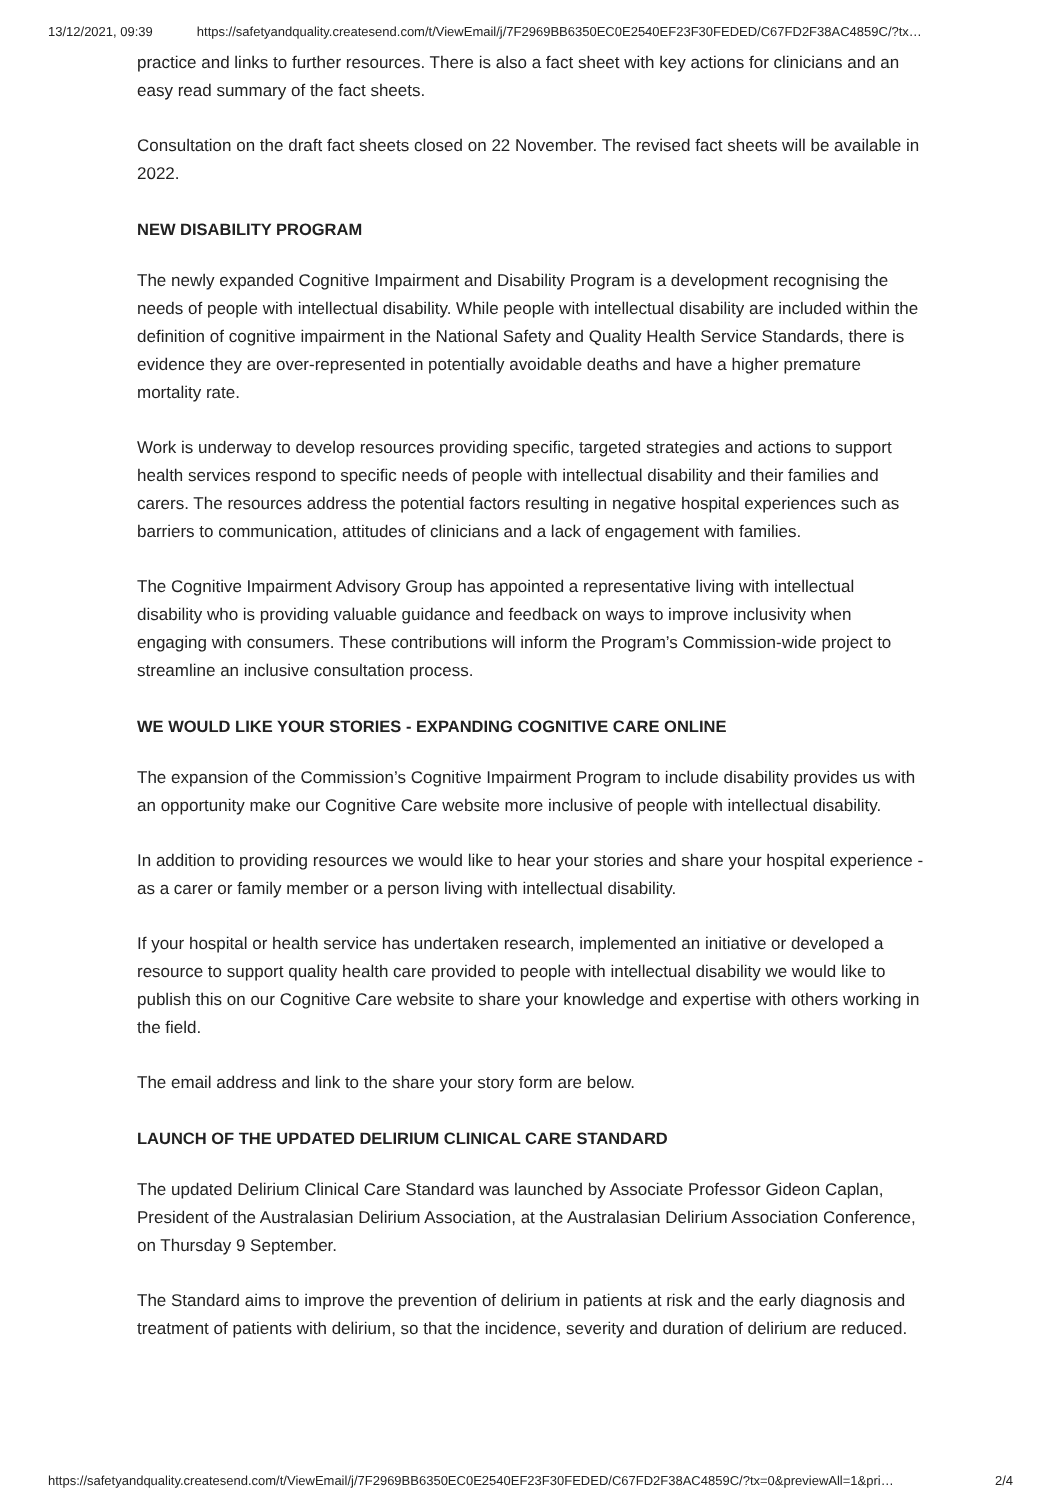13/12/2021, 09:39 https://safetyandquality.createsend.com/t/ViewEmail/j/7F2969BB6350EC0E2540EF23F30FEDED/C67FD2F38AC4859C/?tx…
practice and links to further resources. There is also a fact sheet with key actions for clinicians and an easy read summary of the fact sheets.
Consultation on the draft fact sheets closed on 22 November. The revised fact sheets will be available in 2022.
NEW DISABILITY PROGRAM
The newly expanded Cognitive Impairment and Disability Program is a development recognising the needs of people with intellectual disability. While people with intellectual disability are included within the definition of cognitive impairment in the National Safety and Quality Health Service Standards, there is evidence they are over-represented in potentially avoidable deaths and have a higher premature mortality rate.
Work is underway to develop resources providing specific, targeted strategies and actions to support health services respond to specific needs of people with intellectual disability and their families and carers. The resources address the potential factors resulting in negative hospital experiences such as barriers to communication, attitudes of clinicians and a lack of engagement with families.
The Cognitive Impairment Advisory Group has appointed a representative living with intellectual disability who is providing valuable guidance and feedback on ways to improve inclusivity when engaging with consumers. These contributions will inform the Program’s Commission-wide project to streamline an inclusive consultation process.
WE WOULD LIKE YOUR STORIES - EXPANDING COGNITIVE CARE ONLINE
The expansion of the Commission’s Cognitive Impairment Program to include disability provides us with an opportunity make our Cognitive Care website more inclusive of people with intellectual disability.
In addition to providing resources we would like to hear your stories and share your hospital experience - as a carer or family member or a person living with intellectual disability.
If your hospital or health service has undertaken research, implemented an initiative or developed a resource to support quality health care provided to people with intellectual disability we would like to publish this on our Cognitive Care website to share your knowledge and expertise with others working in the field.
The email address and link to the share your story form are below.
LAUNCH OF THE UPDATED DELIRIUM CLINICAL CARE STANDARD
The updated Delirium Clinical Care Standard was launched by Associate Professor Gideon Caplan, President of the Australasian Delirium Association, at the Australasian Delirium Association Conference, on Thursday 9 September.
The Standard aims to improve the prevention of delirium in patients at risk and the early diagnosis and treatment of patients with delirium, so that the incidence, severity and duration of delirium are reduced.
https://safetyandquality.createsend.com/t/ViewEmail/j/7F2969BB6350EC0E2540EF23F30FEDED/C67FD2F38AC4859C/?tx=0&previewAll=1&pri… 2/4